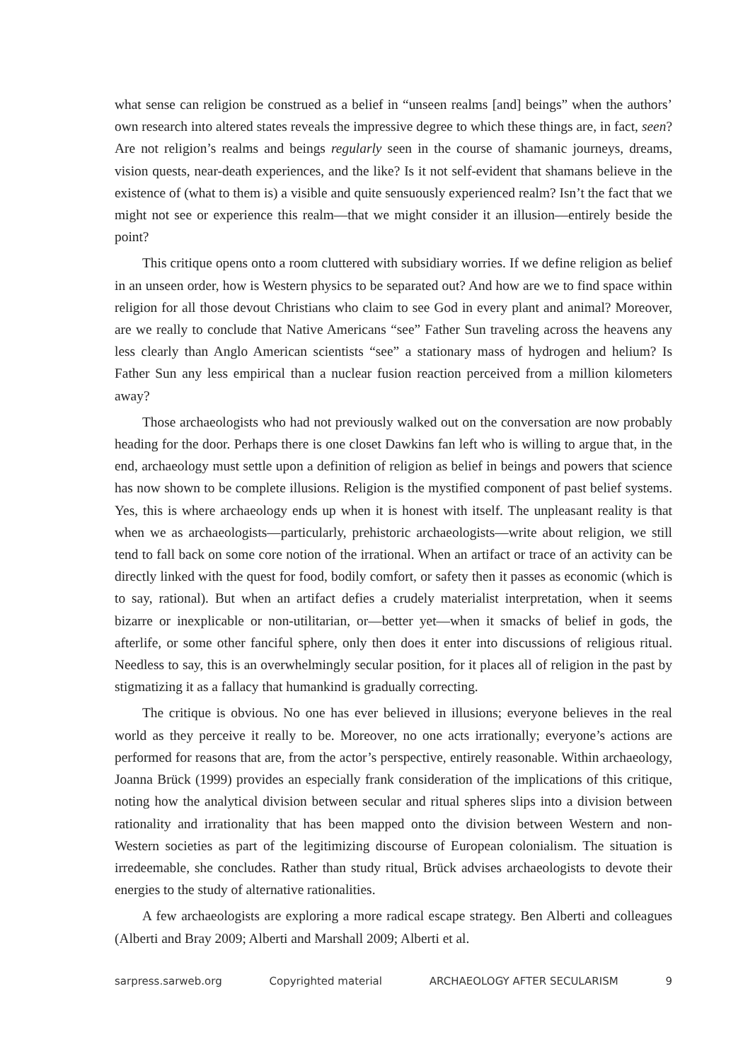what sense can religion be construed as a belief in “unseen realms [and] beings” when the authors’ own research into altered states reveals the impressive degree to which these things are, in fact, seen? Are not religion’s realms and beings regularly seen in the course of shamanic journeys, dreams, vision quests, near-death experiences, and the like? Is it not self-evident that shamans believe in the existence of (what to them is) a visible and quite sensuously experienced realm? Isn’t the fact that we might not see or experience this realm—that we might consider it an illusion—entirely beside the point?
This critique opens onto a room cluttered with subsidiary worries. If we define religion as belief in an unseen order, how is Western physics to be separated out? And how are we to find space within religion for all those devout Christians who claim to see God in every plant and animal? Moreover, are we really to conclude that Native Americans “see” Father Sun traveling across the heavens any less clearly than Anglo American scientists “see” a stationary mass of hydrogen and helium? Is Father Sun any less empirical than a nuclear fusion reaction perceived from a million kilometers away?
Those archaeologists who had not previously walked out on the conversation are now probably heading for the door. Perhaps there is one closet Dawkins fan left who is willing to argue that, in the end, archaeology must settle upon a definition of religion as belief in beings and powers that science has now shown to be complete illusions. Religion is the mystified component of past belief systems. Yes, this is where archaeology ends up when it is honest with itself. The unpleasant reality is that when we as archaeologists—particularly, prehistoric archaeologists—write about religion, we still tend to fall back on some core notion of the irrational. When an artifact or trace of an activity can be directly linked with the quest for food, bodily comfort, or safety then it passes as economic (which is to say, rational). But when an artifact defies a crudely materialist interpretation, when it seems bizarre or inexplicable or non-utilitarian, or—better yet—when it smacks of belief in gods, the afterlife, or some other fanciful sphere, only then does it enter into discussions of religious ritual. Needless to say, this is an overwhelmingly secular position, for it places all of religion in the past by stigmatizing it as a fallacy that humankind is gradually correcting.
The critique is obvious. No one has ever believed in illusions; everyone believes in the real world as they perceive it really to be. Moreover, no one acts irrationally; everyone’s actions are performed for reasons that are, from the actor’s perspective, entirely reasonable. Within archaeology, Joanna Brück (1999) provides an especially frank consideration of the implications of this critique, noting how the analytical division between secular and ritual spheres slips into a division between rationality and irrationality that has been mapped onto the division between Western and non-Western societies as part of the legitimizing discourse of European colonialism. The situation is irredeemable, she concludes. Rather than study ritual, Brück advises archaeologists to devote their energies to the study of alternative rationalities.
A few archaeologists are exploring a more radical escape strategy. Ben Alberti and colleagues (Alberti and Bray 2009; Alberti and Marshall 2009; Alberti et al.
sarpress.sarweb.org Copyrighted material ARCHAEOLOGY AFTER SECULARISM 9